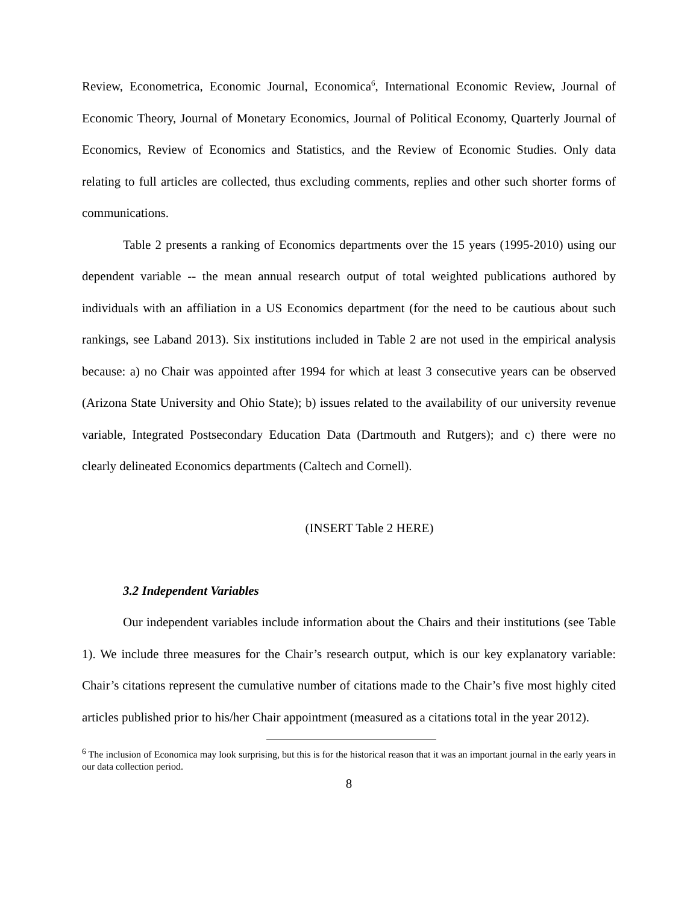Review, Econometrica, Economic Journal, Economica<sup>6</sup>, International Economic Review, Journal of Economic Theory, Journal of Monetary Economics, Journal of Political Economy, Quarterly Journal of Economics, Review of Economics and Statistics, and the Review of Economic Studies. Only data relating to full articles are collected, thus excluding comments, replies and other such shorter forms of communications.
Table 2 presents a ranking of Economics departments over the 15 years (1995-2010) using our dependent variable -- the mean annual research output of total weighted publications authored by individuals with an affiliation in a US Economics department (for the need to be cautious about such rankings, see Laband 2013). Six institutions included in Table 2 are not used in the empirical analysis because: a) no Chair was appointed after 1994 for which at least 3 consecutive years can be observed (Arizona State University and Ohio State); b) issues related to the availability of our university revenue variable, Integrated Postsecondary Education Data (Dartmouth and Rutgers); and c) there were no clearly delineated Economics departments (Caltech and Cornell).
(INSERT Table 2 HERE)
3.2 Independent Variables
Our independent variables include information about the Chairs and their institutions (see Table 1). We include three measures for the Chair’s research output, which is our key explanatory variable: Chair’s citations represent the cumulative number of citations made to the Chair’s five most highly cited articles published prior to his/her Chair appointment (measured as a citations total in the year 2012).
<sup>6</sup> The inclusion of Economica may look surprising, but this is for the historical reason that it was an important journal in the early years in our data collection period.
8